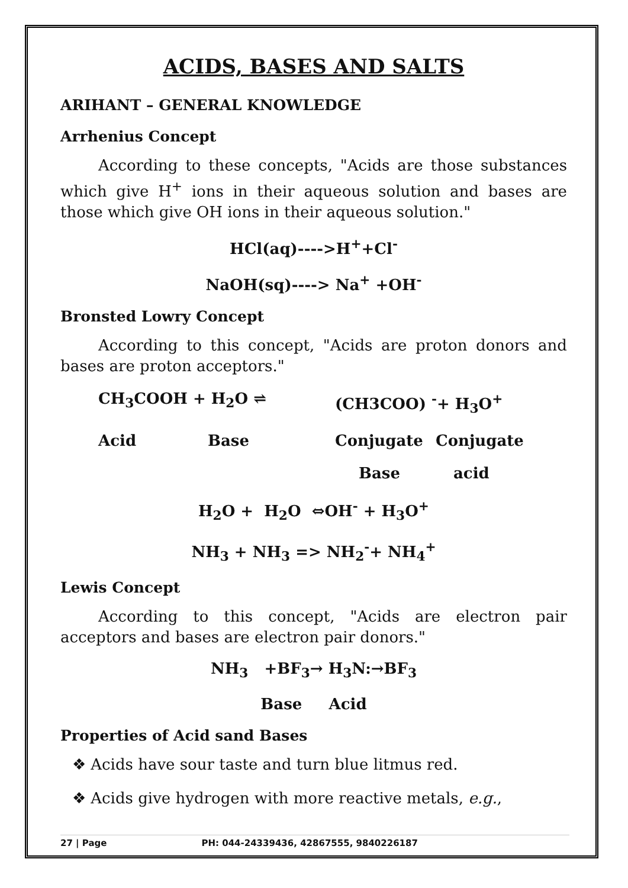ACIDS, BASES AND SALTS
ARIHANT – GENERAL KNOWLEDGE
Arrhenius Concept
According to these concepts, "Acids are those substances which give H<sup>+</sup> ions in their aqueous solution and bases are those which give OH ions in their aqueous solution."
HCl(aq)---->H<sup>+</sup>+Cl<sup>-</sup>
NaOH(sq)----> Na<sup>+</sup> +OH<sup>-</sup>
Bronsted Lowry Concept
According to this concept, "Acids are proton donors and bases are proton acceptors."
CH<sub>3</sub>COOH + H<sub>2</sub>O ⇌ (CH3COO) <sup>-</sup>+ H<sub>3</sub>O<sup>+</sup>
Acid Base Conjugate Conjugate
Base acid
H<sub>2</sub>O + H<sub>2</sub>O ⇔OH<sup>-</sup> + H<sub>3</sub>O<sup>+</sup>
NH<sub>3</sub> + NH<sub>3</sub> => NH<sub>2</sub><sup>-</sup>+ NH<sub>4</sub><sup>+</sup>
Lewis Concept
According to this concept, "Acids are electron pair acceptors and bases are electron pair donors."
NH<sub>3</sub> +BF<sub>3</sub>→ H<sub>3</sub>N:→BF<sub>3</sub>
Base Acid
Properties of Acid sand Bases
❖ Acids have sour taste and turn blue litmus red.
❖ Acids give hydrogen with more reactive metals, e.g.,
27 | Page PH: 044-24339436, 42867555, 9840226187